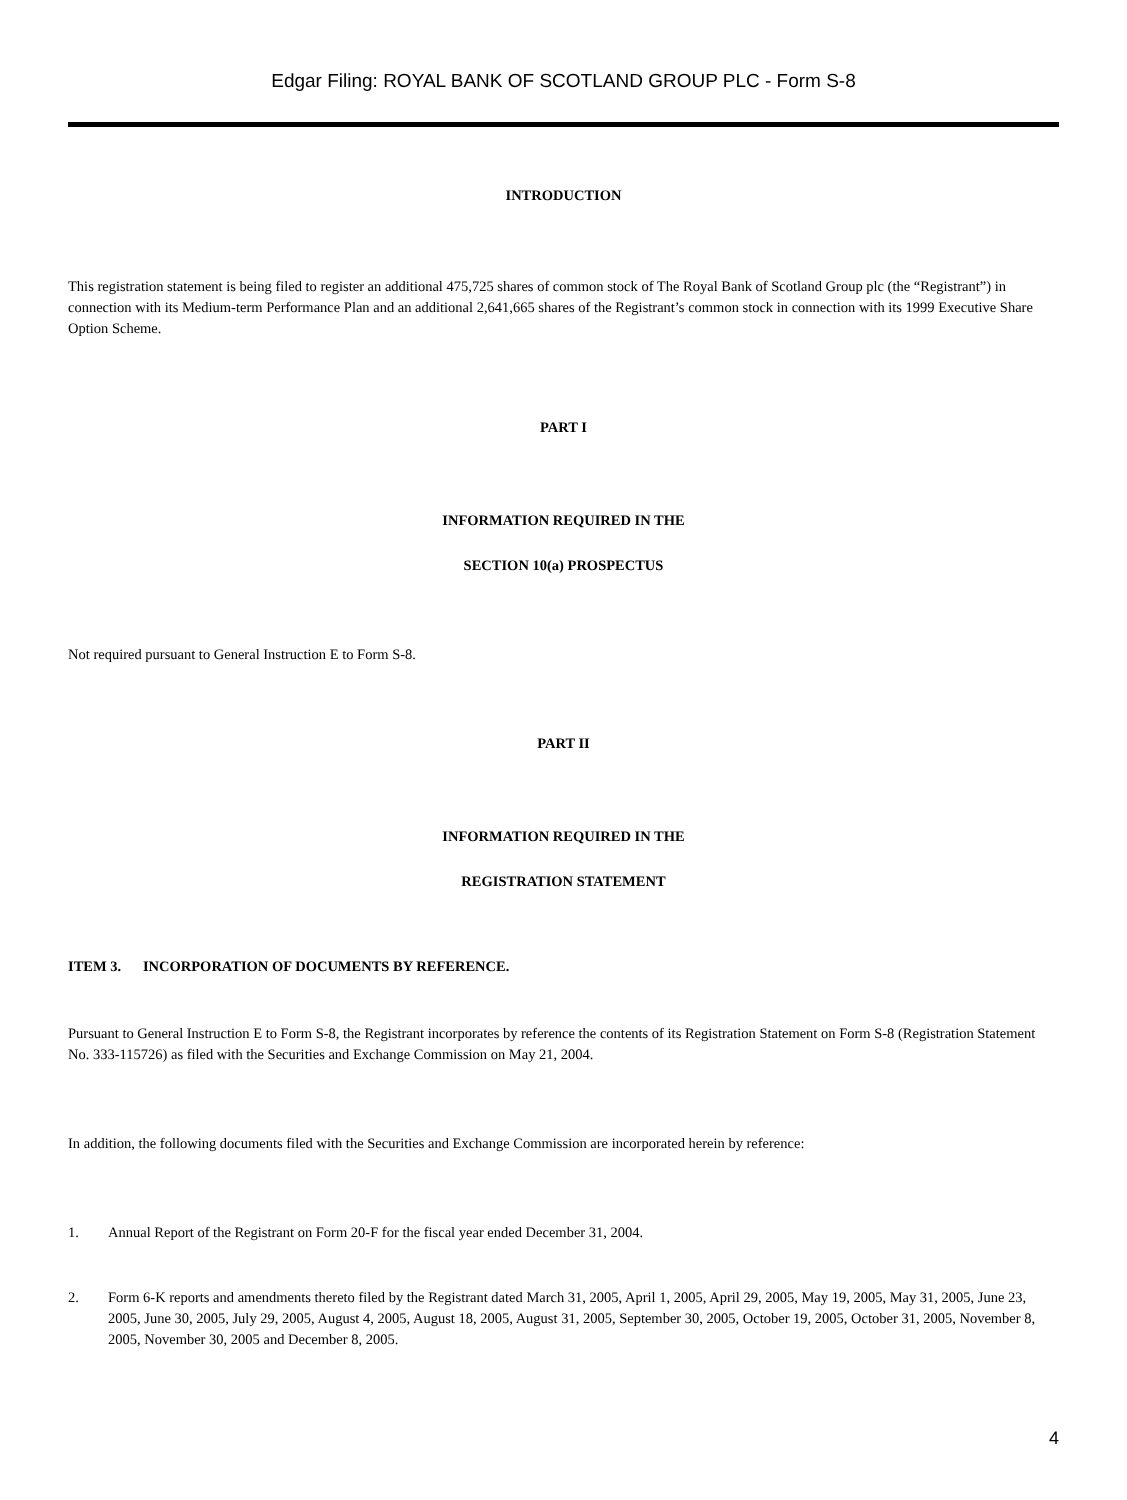Edgar Filing: ROYAL BANK OF SCOTLAND GROUP PLC - Form S-8
INTRODUCTION
This registration statement is being filed to register an additional 475,725 shares of common stock of The Royal Bank of Scotland Group plc (the “Registrant”) in connection with its Medium-term Performance Plan and an additional 2,641,665 shares of the Registrant’s common stock in connection with its 1999 Executive Share Option Scheme.
PART I
INFORMATION REQUIRED IN THE
SECTION 10(a) PROSPECTUS
Not required pursuant to General Instruction E to Form S-8.
PART II
INFORMATION REQUIRED IN THE
REGISTRATION STATEMENT
ITEM 3. INCORPORATION OF DOCUMENTS BY REFERENCE.
Pursuant to General Instruction E to Form S-8, the Registrant incorporates by reference the contents of its Registration Statement on Form S-8 (Registration Statement No. 333-115726) as filed with the Securities and Exchange Commission on May 21, 2004.
In addition, the following documents filed with the Securities and Exchange Commission are incorporated herein by reference:
1. Annual Report of the Registrant on Form 20-F for the fiscal year ended December 31, 2004.
2. Form 6-K reports and amendments thereto filed by the Registrant dated March 31, 2005, April 1, 2005, April 29, 2005, May 19, 2005, May 31, 2005, June 23, 2005, June 30, 2005, July 29, 2005, August 4, 2005, August 18, 2005, August 31, 2005, September 30, 2005, October 19, 2005, October 31, 2005, November 8, 2005, November 30, 2005 and December 8, 2005.
4